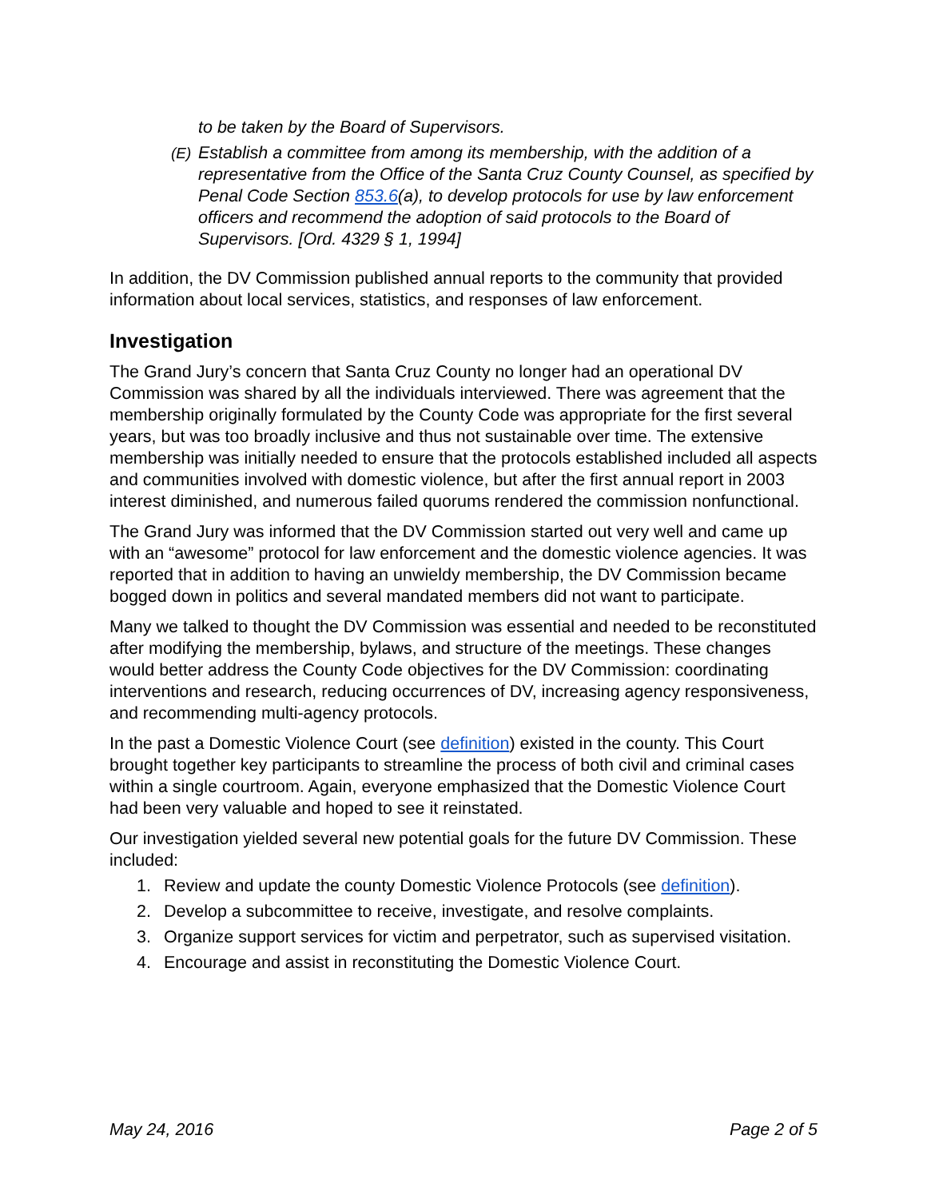to be taken by the Board of Supervisors.
(E) Establish a committee from among its membership, with the addition of a representative from the Office of the Santa Cruz County Counsel, as specified by Penal Code Section 853.6(a), to develop protocols for use by law enforcement officers and recommend the adoption of said protocols to the Board of Supervisors. [Ord. 4329 § 1, 1994]
In addition, the DV Commission published annual reports to the community that provided information about local services, statistics, and responses of law enforcement.
Investigation
The Grand Jury’s concern that Santa Cruz County no longer had an operational DV Commission was shared by all the individuals interviewed. There was agreement that the membership originally formulated by the County Code was appropriate for the first several years, but was too broadly inclusive and thus not sustainable over time. The extensive membership was initially needed to ensure that the protocols established included all aspects and communities involved with domestic violence, but after the first annual report in 2003 interest diminished, and numerous failed quorums rendered the commission nonfunctional.
The Grand Jury was informed that the DV Commission started out very well and came up with an “awesome” protocol for law enforcement and the domestic violence agencies. It was reported that in addition to having an unwieldy membership, the DV Commission became bogged down in politics and several mandated members did not want to participate.
Many we talked to thought the DV Commission was essential and needed to be reconstituted after modifying the membership, bylaws, and structure of the meetings. These changes would better address the County Code objectives for the DV Commission: coordinating interventions and research, reducing occurrences of DV, increasing agency responsiveness, and recommending multi-agency protocols.
In the past a Domestic Violence Court (see definition) existed in the county. This Court brought together key participants to streamline the process of both civil and criminal cases within a single courtroom. Again, everyone emphasized that the Domestic Violence Court had been very valuable and hoped to see it reinstated.
Our investigation yielded several new potential goals for the future DV Commission. These included:
1. Review and update the county Domestic Violence Protocols (see definition).
2. Develop a subcommittee to receive, investigate, and resolve complaints.
3. Organize support services for victim and perpetrator, such as supervised visitation.
4. Encourage and assist in reconstituting the Domestic Violence Court.
May 24, 2016 Page 2 of 5